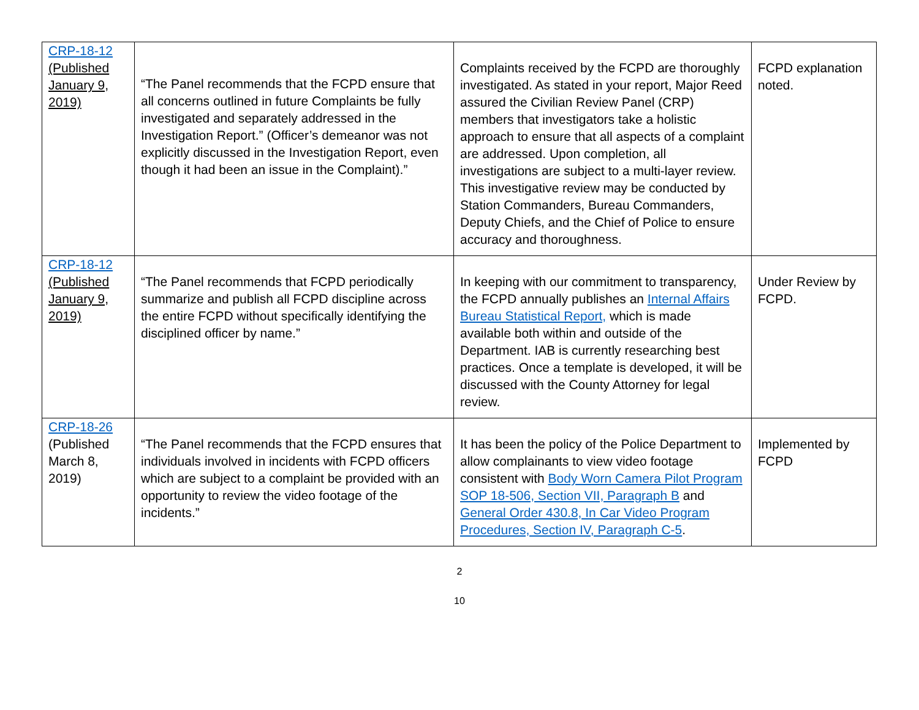| CRP-18-12 (Published January 9, 2019) | “The Panel recommends that the FCPD ensure that all concerns outlined in future Complaints be fully investigated and separately addressed in the Investigation Report.” (Officer’s demeanor was not explicitly discussed in the Investigation Report, even though it had been an issue in the Complaint).” | Complaints received by the FCPD are thoroughly investigated. As stated in your report, Major Reed assured the Civilian Review Panel (CRP) members that investigators take a holistic approach to ensure that all aspects of a complaint are addressed. Upon completion, all investigations are subject to a multi-layer review. This investigative review may be conducted by Station Commanders, Bureau Commanders, Deputy Chiefs, and the Chief of Police to ensure accuracy and thoroughness. | FCPD explanation noted. |
| CRP-18-12 (Published January 9, 2019) | “The Panel recommends that FCPD periodically summarize and publish all FCPD discipline across the entire FCPD without specifically identifying the disciplined officer by name.” | In keeping with our commitment to transparency, the FCPD annually publishes an Internal Affairs Bureau Statistical Report, which is made available both within and outside of the Department. IAB is currently researching best practices. Once a template is developed, it will be discussed with the County Attorney for legal review. | Under Review by FCPD. |
| CRP-18-26 (Published March 8, 2019) | “The Panel recommends that the FCPD ensures that individuals involved in incidents with FCPD officers which are subject to a complaint be provided with an opportunity to review the video footage of the incidents.” | It has been the policy of the Police Department to allow complainants to view video footage consistent with Body Worn Camera Pilot Program SOP 18-506, Section VII, Paragraph B and General Order 430.8, In Car Video Program Procedures, Section IV, Paragraph C-5 . | Implemented by FCPD |
2
10